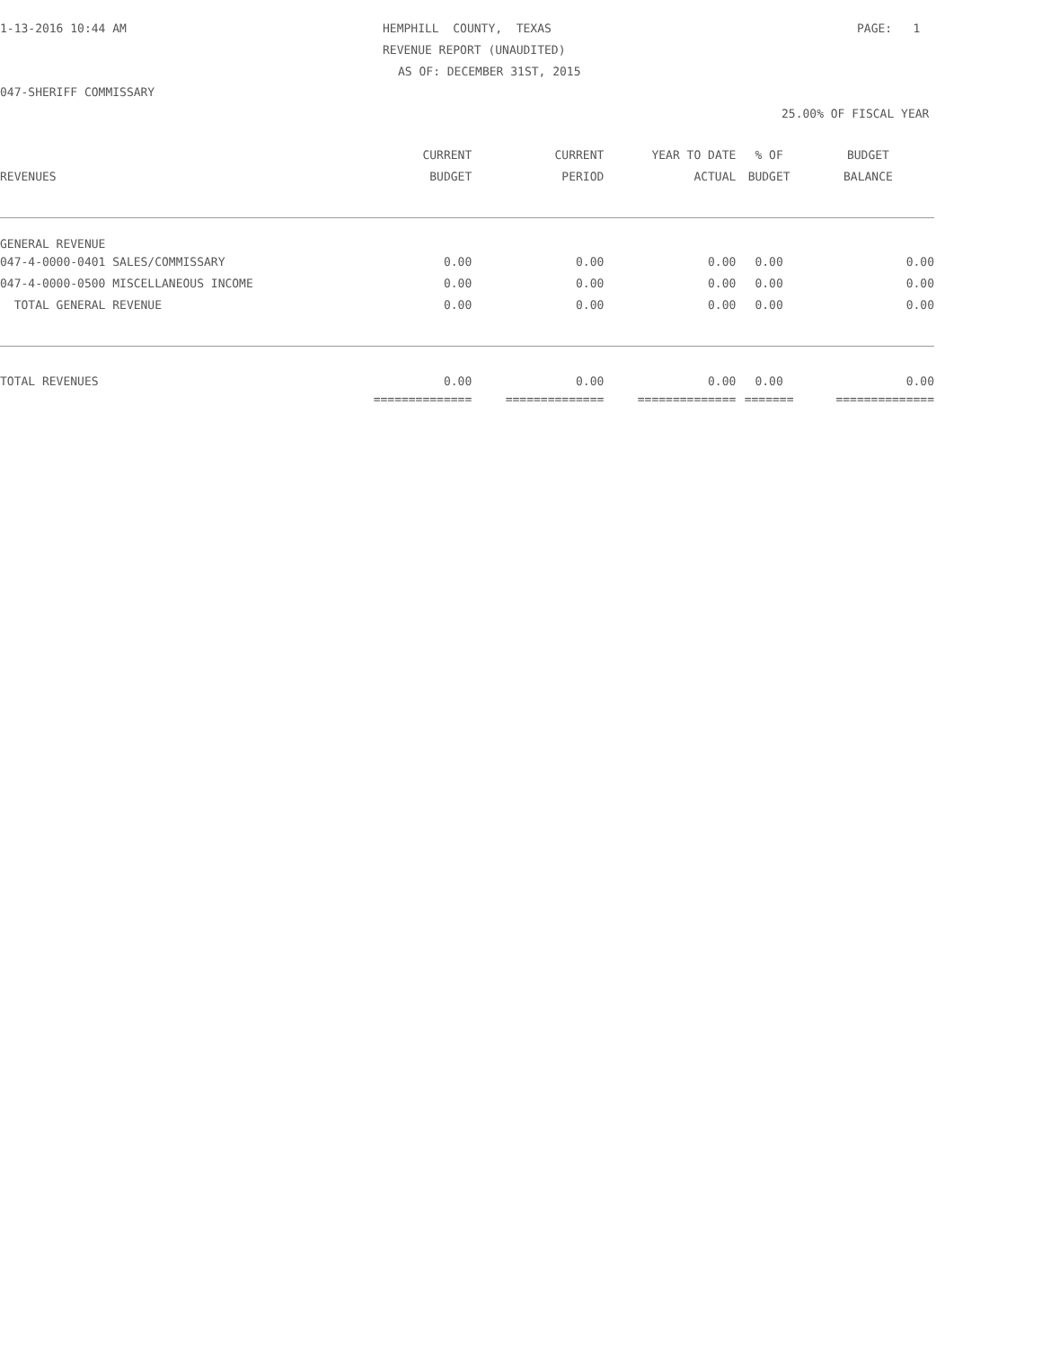1-13-2016 10:44 AM
HEMPHILL COUNTY, TEXAS
PAGE: 1
REVENUE REPORT (UNAUDITED)
AS OF: DECEMBER 31ST, 2015
047-SHERIFF COMMISSARY
25.00% OF FISCAL YEAR
| | CURRENT | CURRENT | YEAR TO DATE | % OF | BUDGET |
| --- | --- | --- | --- | --- | --- |
| REVENUES | BUDGET | PERIOD | ACTUAL | BUDGET | BALANCE |
| GENERAL REVENUE | | | | | |
| 047-4-0000-0401 SALES/COMMISSARY | 0.00 | 0.00 | 0.00 | 0.00 | 0.00 |
| 047-4-0000-0500 MISCELLANEOUS INCOME | 0.00 | 0.00 | 0.00 | 0.00 | 0.00 |
| TOTAL GENERAL REVENUE | 0.00 | 0.00 | 0.00 | 0.00 | 0.00 |
| TOTAL REVENUES | 0.00 | 0.00 | 0.00 | 0.00 | 0.00 |
| | ============== | ============== | ============== | ======= | ============== |